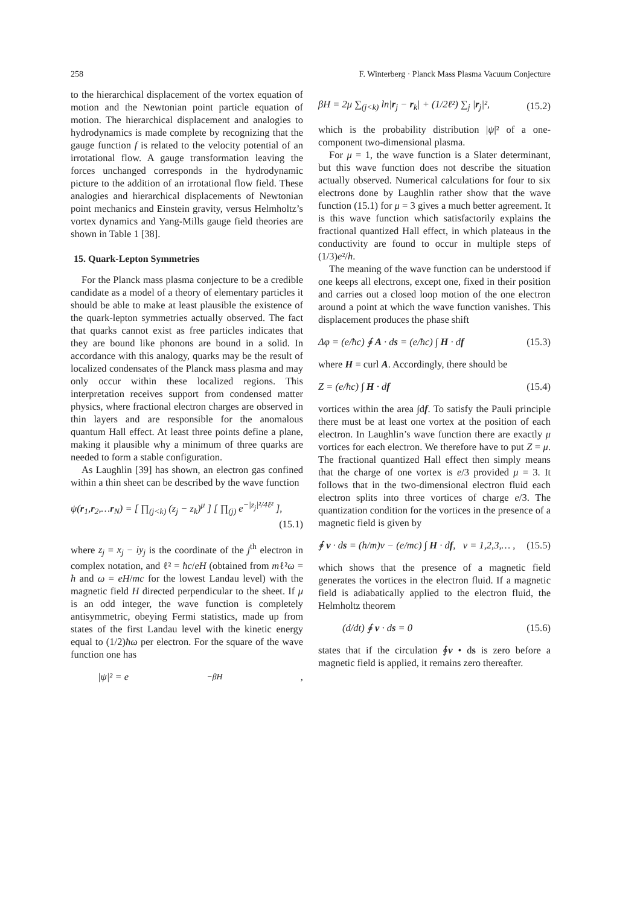258 F. Winterberg · Planck Mass Plasma Vacuum Conjecture
to the hierarchical displacement of the vortex equation of motion and the Newtonian point particle equation of motion. The hierarchical displacement and analogies to hydrodynamics is made complete by recognizing that the gauge function f is related to the velocity potential of an irrotational flow. A gauge transformation leaving the forces unchanged corresponds in the hydrodynamic picture to the addition of an irrotational flow field. These analogies and hierarchical displacements of Newtonian point mechanics and Einstein gravity, versus Helmholtz’s vortex dynamics and Yang-Mills gauge field theories are shown in Table 1 [38].
15. Quark-Lepton Symmetries
For the Planck mass plasma conjecture to be a credible candidate as a model of a theory of elementary particles it should be able to make at least plausible the existence of the quark-lepton symmetries actually observed. The fact that quarks cannot exist as free particles indicates that they are bound like phonons are bound in a solid. In accordance with this analogy, quarks may be the result of localized condensates of the Planck mass plasma and may only occur within these localized regions. This interpretation receives support from condensed matter physics, where fractional electron charges are observed in thin layers and are responsible for the anomalous quantum Hall effect. At least three points define a plane, making it plausible why a minimum of three quarks are needed to form a stable configuration.
As Laughlin [39] has shown, an electron gas confined within a thin sheet can be described by the wave function
ψ(r<sub>1</sub>,r<sub>2</sub>,…r<sub>N</sub>) = [ ∏<sub>(j<k)</sub> (z<sub>j</sub> − z<sub>k</sub>)<sup>μ</sup> ] [ ∏<sub>(j)</sub> e<sup>−|z<sub>j</sub>|²/4ℓ²</sup> ],
(15.1)
where z<sub>j</sub> = x<sub>j</sub> − iy<sub>j</sub> is the coordinate of the j<sup>th</sup> electron in complex notation, and ℓ² = ħc/eH (obtained from mℓ²ω = ħ and ω = eH/mc for the lowest Landau level) with the magnetic field H directed perpendicular to the sheet. If μ is an odd integer, the wave function is completely antisymmetric, obeying Fermi statistics, made up from states of the first Landau level with the kinetic energy equal to (1/2)ħω per electron. For the square of the wave function one has
|ψ|² = e<sup>−βH</sup>,
βH = 2μ ∑<sub>(j<k)</sub> ln|r<sub>j</sub> − r<sub>k</sub>| + (1/2ℓ²) ∑<sub>j</sub> |r<sub>j</sub>|², (15.2)
which is the probability distribution |ψ|² of a one-component two-dimensional plasma.
For μ = 1, the wave function is a Slater determinant, but this wave function does not describe the situation actually observed. Numerical calculations for four to six electrons done by Laughlin rather show that the wave function (15.1) for μ = 3 gives a much better agreement. It is this wave function which satisfactorily explains the fractional quantized Hall effect, in which plateaus in the conductivity are found to occur in multiple steps of (1/3)e²/h.
The meaning of the wave function can be understood if one keeps all electrons, except one, fixed in their position and carries out a closed loop motion of the one electron around a point at which the wave function vanishes. This displacement produces the phase shift
Δφ = (e/ħc) ∮ A · ds = (e/ħc) ∫ H · df (15.3)
where H = curl A. Accordingly, there should be
Z = (e/ħc) ∫ H · df (15.4)
vortices within the area ∫df. To satisfy the Pauli principle there must be at least one vortex at the position of each electron. In Laughlin’s wave function there are exactly μ vortices for each electron. We therefore have to put Z = μ. The fractional quantized Hall effect then simply means that the charge of one vortex is e/3 provided μ = 3. It follows that in the two-dimensional electron fluid each electron splits into three vortices of charge e/3. The quantization condition for the vortices in the presence of a magnetic field is given by
∮ v · ds = (h/m)ν − (e/mc) ∫ H · df, ν = 1,2,3,… , (15.5)
which shows that the presence of a magnetic field generates the vortices in the electron fluid. If a magnetic field is adiabatically applied to the electron fluid, the Helmholtz theorem
(d/dt) ∮ v · ds = 0 (15.6)
states that if the circulation ∮v • ds is zero before a magnetic field is applied, it remains zero thereafter.